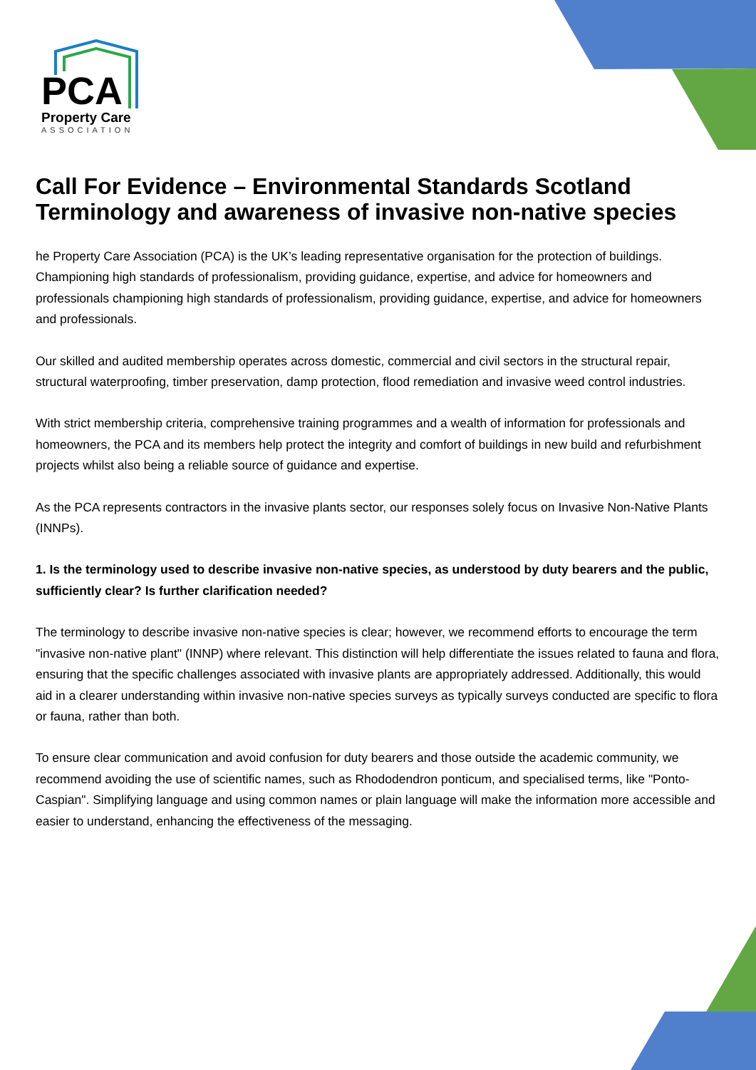PCA
Property Care
ASSOCIATION
Call For Evidence – Environmental Standards Scotland Terminology and awareness of invasive non-native species
he Property Care Association (PCA) is the UK’s leading representative organisation for the protection of buildings. Championing high standards of professionalism, providing guidance, expertise, and advice for homeowners and professionals championing high standards of professionalism, providing guidance, expertise, and advice for homeowners and professionals.
Our skilled and audited membership operates across domestic, commercial and civil sectors in the structural repair, structural waterproofing, timber preservation, damp protection, flood remediation and invasive weed control industries.
With strict membership criteria, comprehensive training programmes and a wealth of information for professionals and homeowners, the PCA and its members help protect the integrity and comfort of buildings in new build and refurbishment projects whilst also being a reliable source of guidance and expertise.
As the PCA represents contractors in the invasive plants sector, our responses solely focus on Invasive Non-Native Plants (INNPs).
1. Is the terminology used to describe invasive non-native species, as understood by duty bearers and the public, sufficiently clear? Is further clarification needed?
The terminology to describe invasive non-native species is clear; however, we recommend efforts to encourage the term "invasive non-native plant" (INNP) where relevant. This distinction will help differentiate the issues related to fauna and flora, ensuring that the specific challenges associated with invasive plants are appropriately addressed. Additionally, this would aid in a clearer understanding within invasive non-native species surveys as typically surveys conducted are specific to flora or fauna, rather than both.
To ensure clear communication and avoid confusion for duty bearers and those outside the academic community, we recommend avoiding the use of scientific names, such as Rhododendron ponticum, and specialised terms, like "Ponto-Caspian". Simplifying language and using common names or plain language will make the information more accessible and easier to understand, enhancing the effectiveness of the messaging.